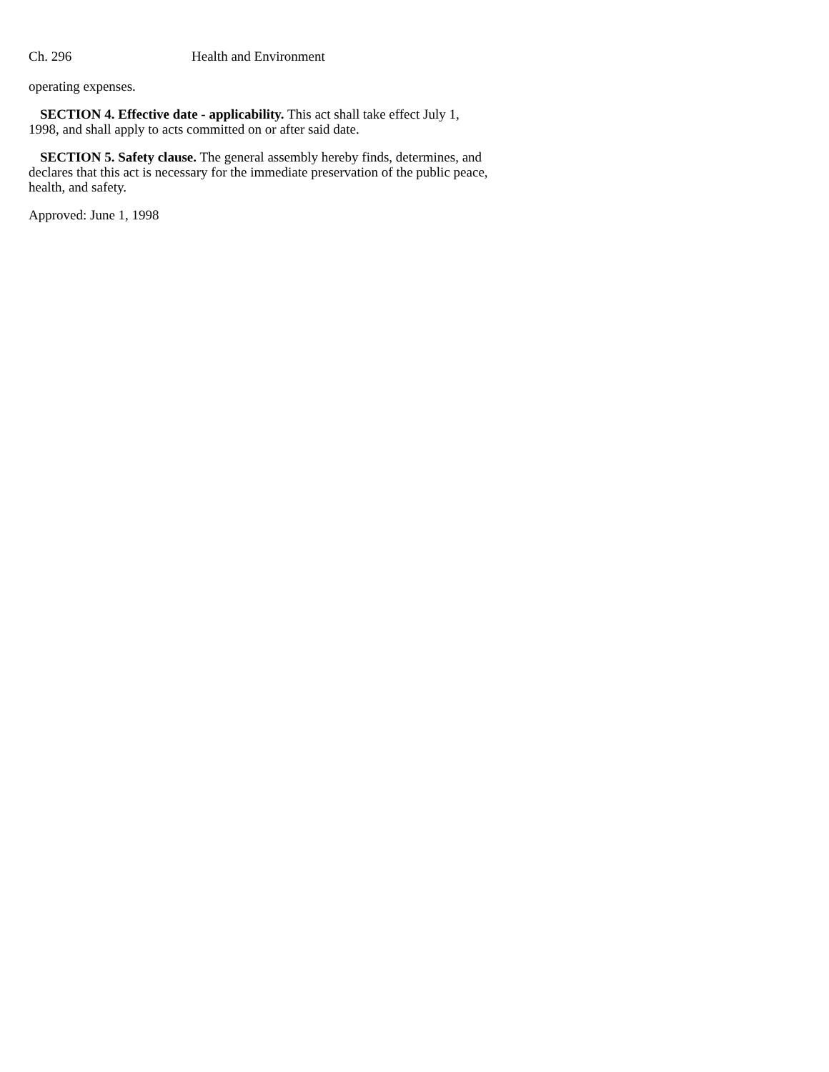Ch. 296 Health and Environment
operating expenses.
SECTION 4. Effective date - applicability. This act shall take effect July 1, 1998, and shall apply to acts committed on or after said date.
SECTION 5. Safety clause. The general assembly hereby finds, determines, and declares that this act is necessary for the immediate preservation of the public peace, health, and safety.
Approved: June 1, 1998